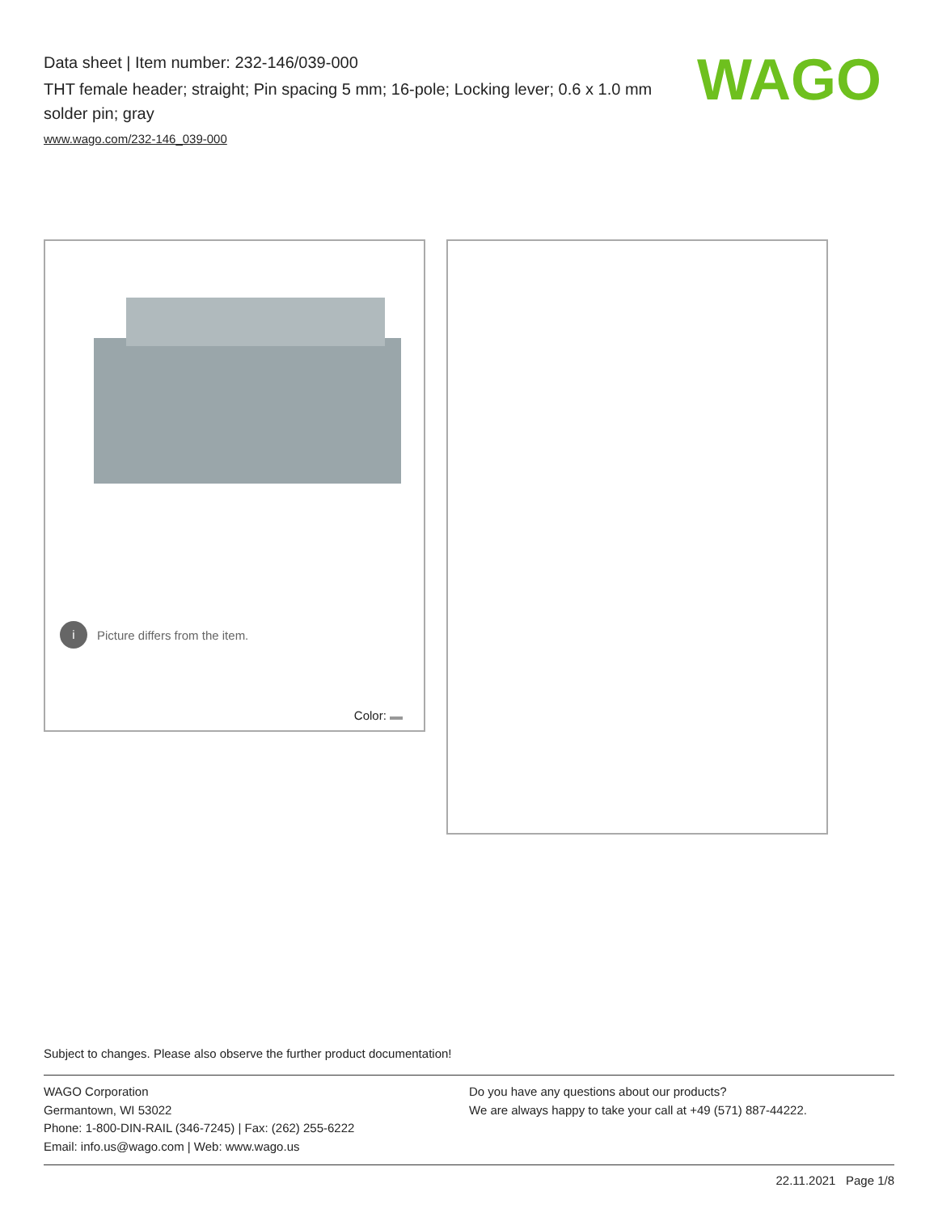Data sheet | Item number: 232-146/039-000
THT female header; straight; Pin spacing 5 mm; 16-pole; Locking lever; 0.6 x 1.0 mm solder pin; gray
www.wago.com/232-146_039-000
WAGO
i Picture differs from the item.
Color:
Subject to changes. Please also observe the further product documentation!
WAGO Corporation
Germantown, WI 53022
Phone: 1-800-DIN-RAIL (346-7245) | Fax: (262) 255-6222
Email: info.us@wago.com | Web: www.wago.us
Do you have any questions about our products?
We are always happy to take your call at +49 (571) 887-44222.
22.11.2021 Page 1/8